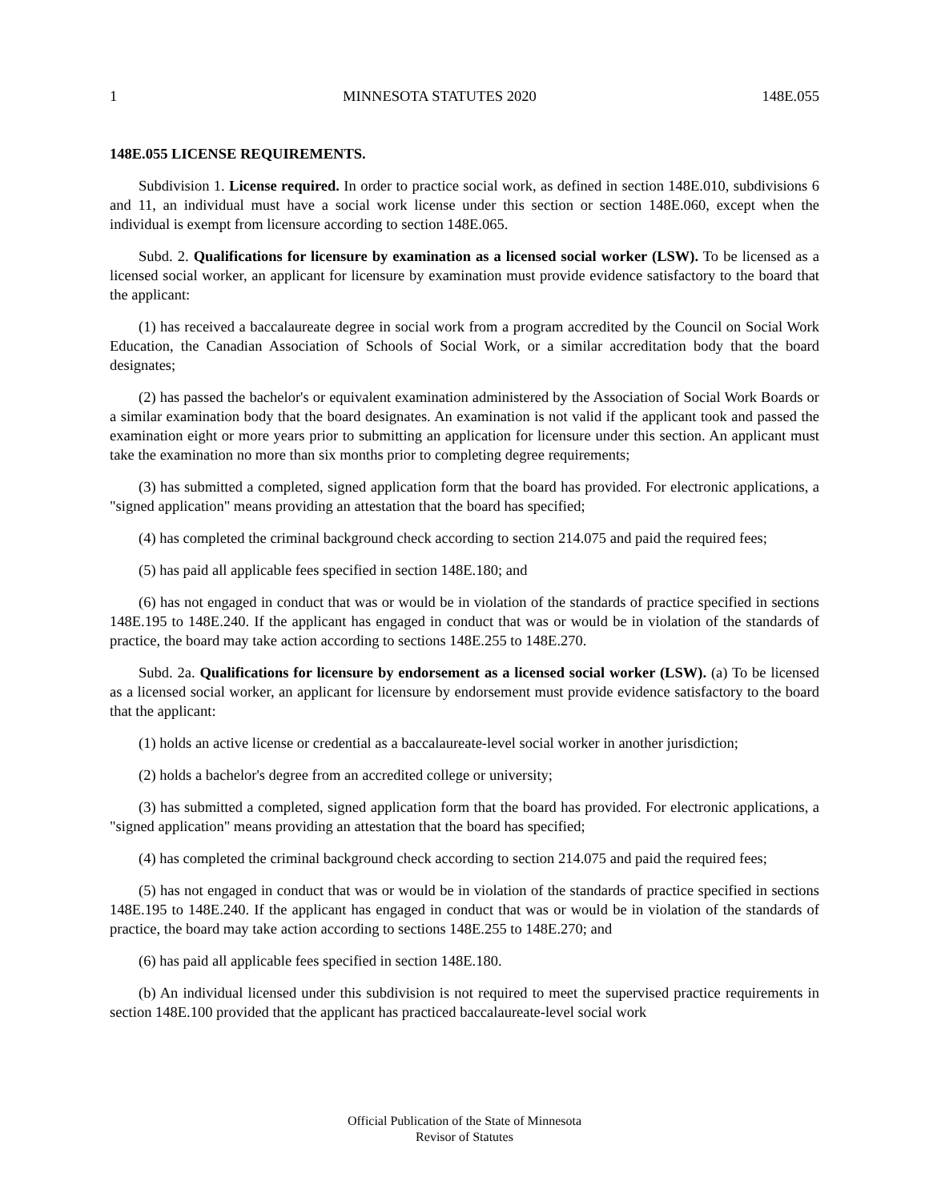1 MINNESOTA STATUTES 2020 148E.055
148E.055 LICENSE REQUIREMENTS.
Subdivision 1. License required. In order to practice social work, as defined in section 148E.010, subdivisions 6 and 11, an individual must have a social work license under this section or section 148E.060, except when the individual is exempt from licensure according to section 148E.065.
Subd. 2. Qualifications for licensure by examination as a licensed social worker (LSW). To be licensed as a licensed social worker, an applicant for licensure by examination must provide evidence satisfactory to the board that the applicant:
(1) has received a baccalaureate degree in social work from a program accredited by the Council on Social Work Education, the Canadian Association of Schools of Social Work, or a similar accreditation body that the board designates;
(2) has passed the bachelor's or equivalent examination administered by the Association of Social Work Boards or a similar examination body that the board designates. An examination is not valid if the applicant took and passed the examination eight or more years prior to submitting an application for licensure under this section. An applicant must take the examination no more than six months prior to completing degree requirements;
(3) has submitted a completed, signed application form that the board has provided. For electronic applications, a "signed application" means providing an attestation that the board has specified;
(4) has completed the criminal background check according to section 214.075 and paid the required fees;
(5) has paid all applicable fees specified in section 148E.180; and
(6) has not engaged in conduct that was or would be in violation of the standards of practice specified in sections 148E.195 to 148E.240. If the applicant has engaged in conduct that was or would be in violation of the standards of practice, the board may take action according to sections 148E.255 to 148E.270.
Subd. 2a. Qualifications for licensure by endorsement as a licensed social worker (LSW). (a) To be licensed as a licensed social worker, an applicant for licensure by endorsement must provide evidence satisfactory to the board that the applicant:
(1) holds an active license or credential as a baccalaureate-level social worker in another jurisdiction;
(2) holds a bachelor's degree from an accredited college or university;
(3) has submitted a completed, signed application form that the board has provided. For electronic applications, a "signed application" means providing an attestation that the board has specified;
(4) has completed the criminal background check according to section 214.075 and paid the required fees;
(5) has not engaged in conduct that was or would be in violation of the standards of practice specified in sections 148E.195 to 148E.240. If the applicant has engaged in conduct that was or would be in violation of the standards of practice, the board may take action according to sections 148E.255 to 148E.270; and
(6) has paid all applicable fees specified in section 148E.180.
(b) An individual licensed under this subdivision is not required to meet the supervised practice requirements in section 148E.100 provided that the applicant has practiced baccalaureate-level social work
Official Publication of the State of Minnesota
Revisor of Statutes